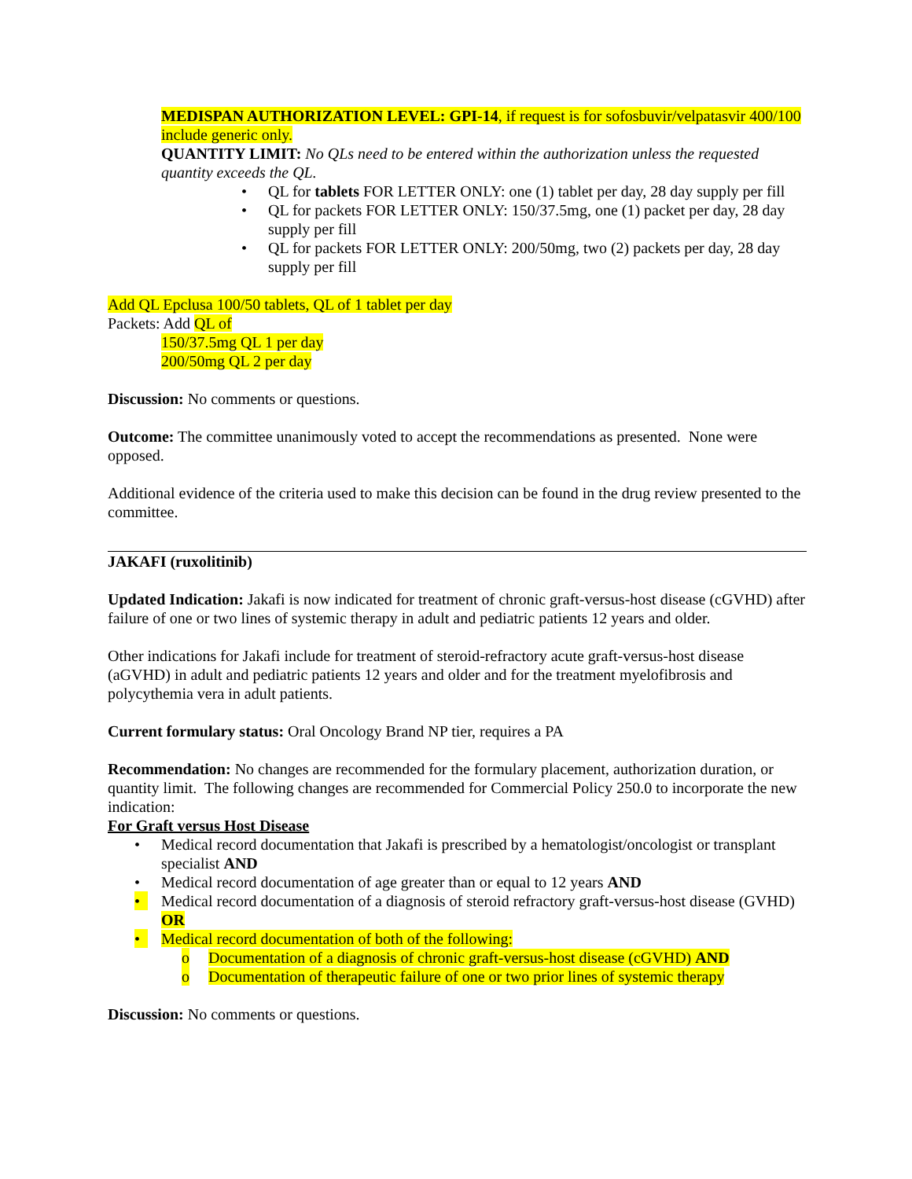MEDISPAN AUTHORIZATION LEVEL: GPI-14, if request is for sofosbuvir/velpatasvir 400/100 include generic only.
QUANTITY LIMIT: No QLs need to be entered within the authorization unless the requested quantity exceeds the QL.
• QL for tablets FOR LETTER ONLY: one (1) tablet per day, 28 day supply per fill
• QL for packets FOR LETTER ONLY: 150/37.5mg, one (1) packet per day, 28 day supply per fill
• QL for packets FOR LETTER ONLY: 200/50mg, two (2) packets per day, 28 day supply per fill
Add QL Epclusa 100/50 tablets, QL of 1 tablet per day
Packets: Add QL of
150/37.5mg QL 1 per day
200/50mg QL 2 per day
Discussion: No comments or questions.
Outcome: The committee unanimously voted to accept the recommendations as presented. None were opposed.
Additional evidence of the criteria used to make this decision can be found in the drug review presented to the committee.
JAKAFI (ruxolitinib)
Updated Indication: Jakafi is now indicated for treatment of chronic graft-versus-host disease (cGVHD) after failure of one or two lines of systemic therapy in adult and pediatric patients 12 years and older.
Other indications for Jakafi include for treatment of steroid-refractory acute graft-versus-host disease (aGVHD) in adult and pediatric patients 12 years and older and for the treatment myelofibrosis and polycythemia vera in adult patients.
Current formulary status: Oral Oncology Brand NP tier, requires a PA
Recommendation: No changes are recommended for the formulary placement, authorization duration, or quantity limit. The following changes are recommended for Commercial Policy 250.0 to incorporate the new indication:
For Graft versus Host Disease
• Medical record documentation that Jakafi is prescribed by a hematologist/oncologist or transplant specialist AND
• Medical record documentation of age greater than or equal to 12 years AND
• Medical record documentation of a diagnosis of steroid refractory graft-versus-host disease (GVHD) OR
• Medical record documentation of both of the following:
o Documentation of a diagnosis of chronic graft-versus-host disease (cGVHD) AND
o Documentation of therapeutic failure of one or two prior lines of systemic therapy
Discussion: No comments or questions.